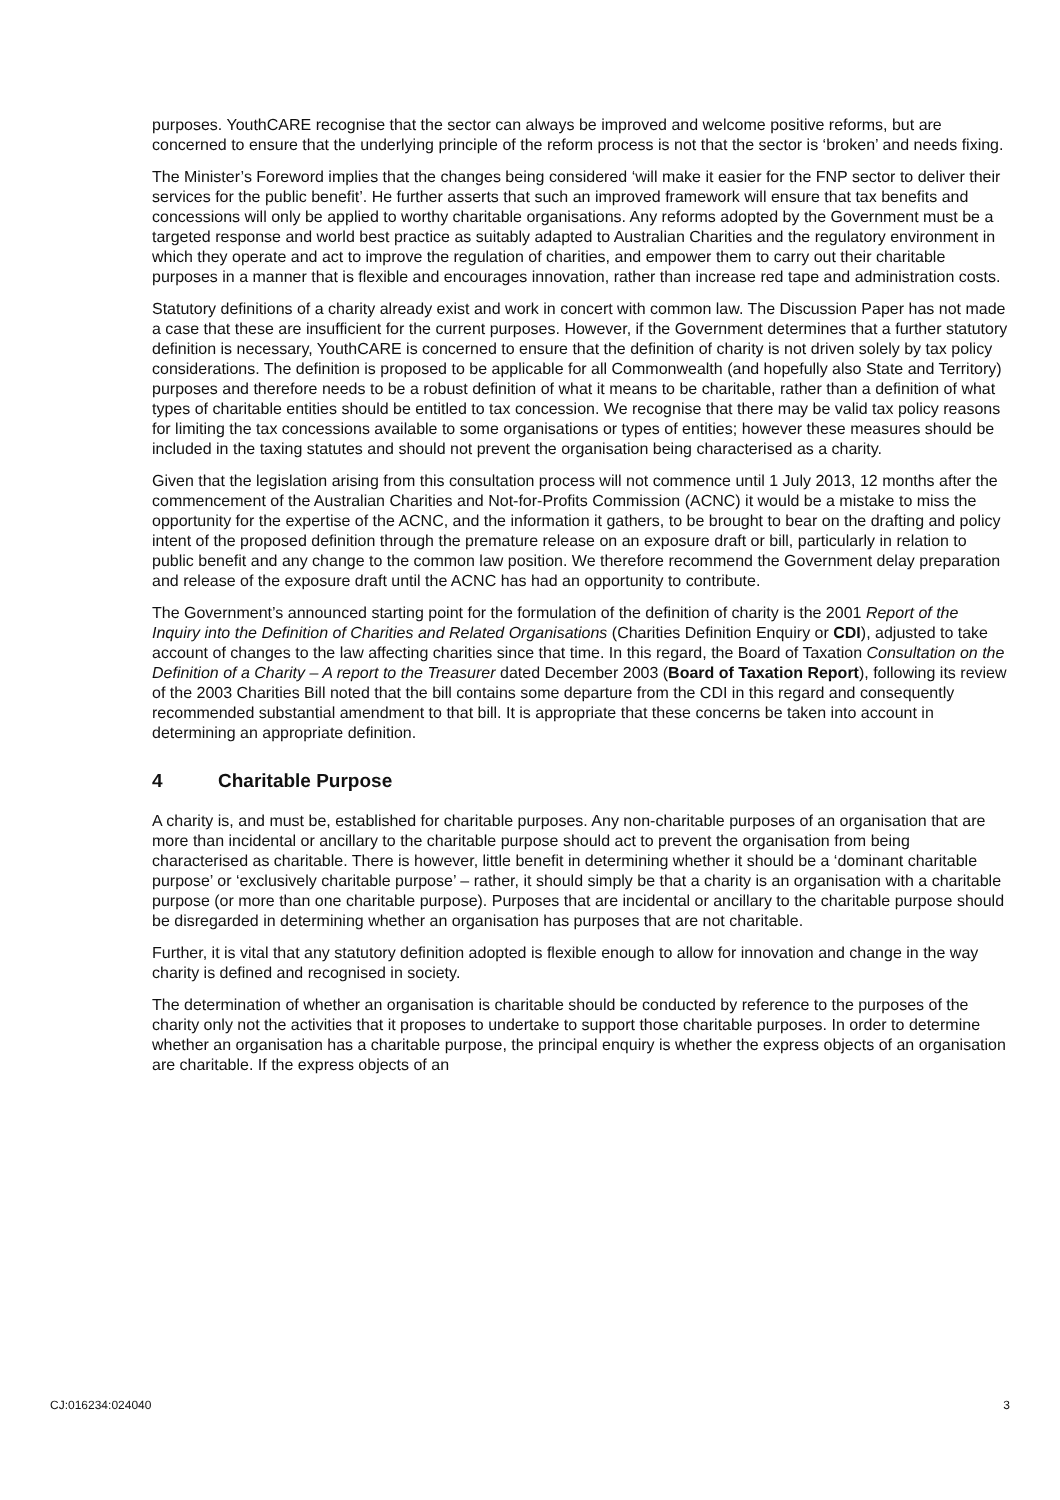purposes. YouthCARE recognise that the sector can always be improved and welcome positive reforms, but are concerned to ensure that the underlying principle of the reform process is not that the sector is ‘broken’ and needs fixing.
The Minister’s Foreword implies that the changes being considered ‘will make it easier for the FNP sector to deliver their services for the public benefit’. He further asserts that such an improved framework will ensure that tax benefits and concessions will only be applied to worthy charitable organisations. Any reforms adopted by the Government must be a targeted response and world best practice as suitably adapted to Australian Charities and the regulatory environment in which they operate and act to improve the regulation of charities, and empower them to carry out their charitable purposes in a manner that is flexible and encourages innovation, rather than increase red tape and administration costs.
Statutory definitions of a charity already exist and work in concert with common law. The Discussion Paper has not made a case that these are insufficient for the current purposes. However, if the Government determines that a further statutory definition is necessary, YouthCARE is concerned to ensure that the definition of charity is not driven solely by tax policy considerations. The definition is proposed to be applicable for all Commonwealth (and hopefully also State and Territory) purposes and therefore needs to be a robust definition of what it means to be charitable, rather than a definition of what types of charitable entities should be entitled to tax concession. We recognise that there may be valid tax policy reasons for limiting the tax concessions available to some organisations or types of entities; however these measures should be included in the taxing statutes and should not prevent the organisation being characterised as a charity.
Given that the legislation arising from this consultation process will not commence until 1 July 2013, 12 months after the commencement of the Australian Charities and Not-for-Profits Commission (ACNC) it would be a mistake to miss the opportunity for the expertise of the ACNC, and the information it gathers, to be brought to bear on the drafting and policy intent of the proposed definition through the premature release on an exposure draft or bill, particularly in relation to public benefit and any change to the common law position. We therefore recommend the Government delay preparation and release of the exposure draft until the ACNC has had an opportunity to contribute.
The Government’s announced starting point for the formulation of the definition of charity is the 2001 Report of the Inquiry into the Definition of Charities and Related Organisations (Charities Definition Enquiry or CDI), adjusted to take account of changes to the law affecting charities since that time. In this regard, the Board of Taxation Consultation on the Definition of a Charity – A report to the Treasurer dated December 2003 (Board of Taxation Report), following its review of the 2003 Charities Bill noted that the bill contains some departure from the CDI in this regard and consequently recommended substantial amendment to that bill. It is appropriate that these concerns be taken into account in determining an appropriate definition.
4 Charitable Purpose
A charity is, and must be, established for charitable purposes. Any non-charitable purposes of an organisation that are more than incidental or ancillary to the charitable purpose should act to prevent the organisation from being characterised as charitable. There is however, little benefit in determining whether it should be a ‘dominant charitable purpose’ or ‘exclusively charitable purpose’ – rather, it should simply be that a charity is an organisation with a charitable purpose (or more than one charitable purpose). Purposes that are incidental or ancillary to the charitable purpose should be disregarded in determining whether an organisation has purposes that are not charitable.
Further, it is vital that any statutory definition adopted is flexible enough to allow for innovation and change in the way charity is defined and recognised in society.
The determination of whether an organisation is charitable should be conducted by reference to the purposes of the charity only not the activities that it proposes to undertake to support those charitable purposes. In order to determine whether an organisation has a charitable purpose, the principal enquiry is whether the express objects of an organisation are charitable. If the express objects of an
CJ:016234:024040 3